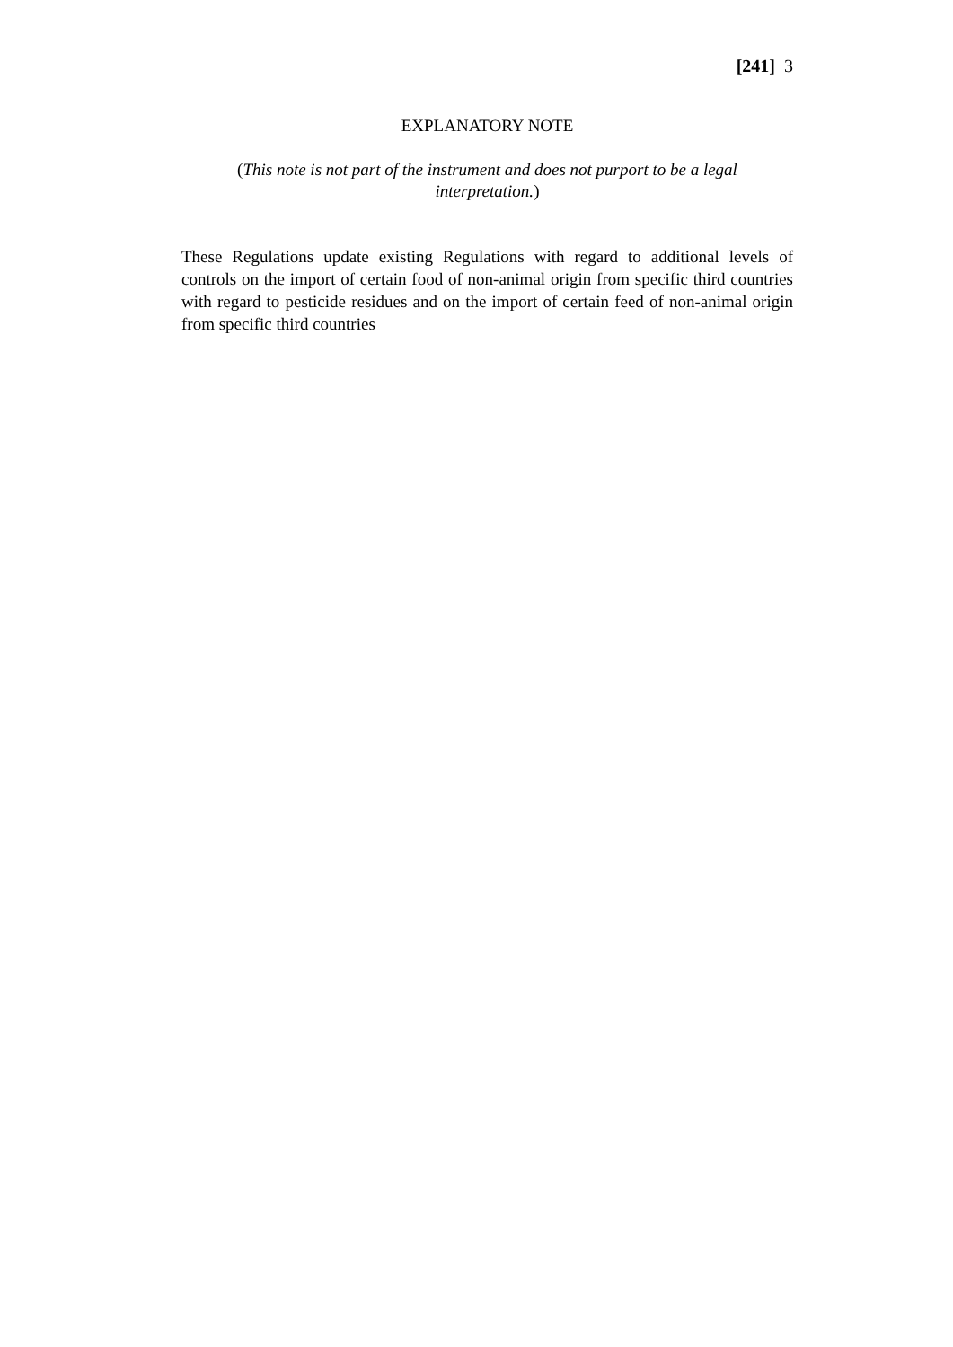[241] 3
EXPLANATORY NOTE
(This note is not part of the instrument and does not purport to be a legal interpretation.)
These Regulations update existing Regulations with regard to additional levels of controls on the import of certain food of non-animal origin from specific third countries with regard to pesticide residues and on the import of certain feed of non-animal origin from specific third countries